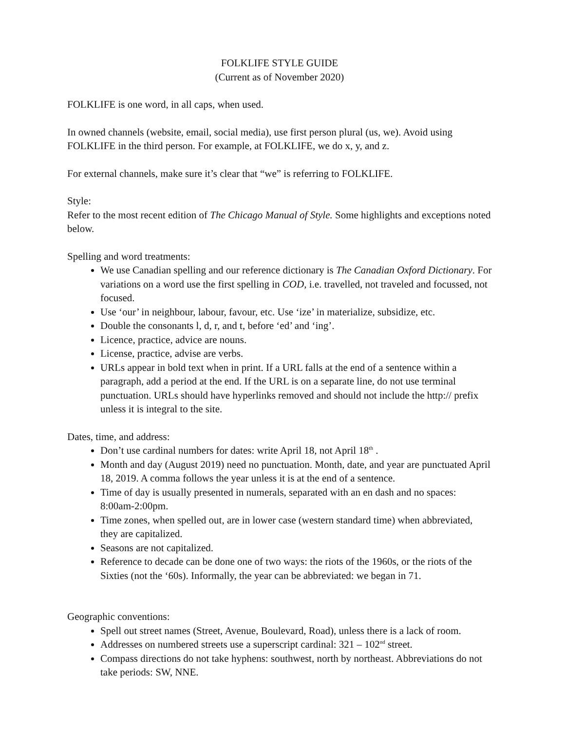FOLKLIFE STYLE GUIDE
(Current as of November 2020)
FOLKLIFE is one word, in all caps, when used.
In owned channels (website, email, social media), use first person plural (us, we). Avoid using FOLKLIFE in the third person. For example, at FOLKLIFE, we do x, y, and z.
For external channels, make sure it’s clear that “we” is referring to FOLKLIFE.
Style:
Refer to the most recent edition of The Chicago Manual of Style. Some highlights and exceptions noted below.
Spelling and word treatments:
We use Canadian spelling and our reference dictionary is The Canadian Oxford Dictionary. For variations on a word use the first spelling in COD, i.e. travelled, not traveled and focussed, not focused.
Use ‘our’ in neighbour, labour, favour, etc. Use ‘ize’ in materialize, subsidize, etc.
Double the consonants l, d, r, and t, before ‘ed’ and ‘ing’.
Licence, practice, advice are nouns.
License, practice, advise are verbs.
URLs appear in bold text when in print. If a URL falls at the end of a sentence within a paragraph, add a period at the end. If the URL is on a separate line, do not use terminal punctuation. URLs should have hyperlinks removed and should not include the http:// prefix unless it is integral to the site.
Dates, time, and address:
Don’t use cardinal numbers for dates: write April 18, not April 18<sup>th</sup> .
Month and day (August 2019) need no punctuation. Month, date, and year are punctuated April 18, 2019. A comma follows the year unless it is at the end of a sentence.
Time of day is usually presented in numerals, separated with an en dash and no spaces: 8:00am-2:00pm.
Time zones, when spelled out, are in lower case (western standard time) when abbreviated, they are capitalized.
Seasons are not capitalized.
Reference to decade can be done one of two ways: the riots of the 1960s, or the riots of the Sixties (not the ‘60s). Informally, the year can be abbreviated: we began in 71.
Geographic conventions:
Spell out street names (Street, Avenue, Boulevard, Road), unless there is a lack of room.
Addresses on numbered streets use a superscript cardinal: 321 – 102<sup>nd</sup> street.
Compass directions do not take hyphens: southwest, north by northeast. Abbreviations do not take periods: SW, NNE.